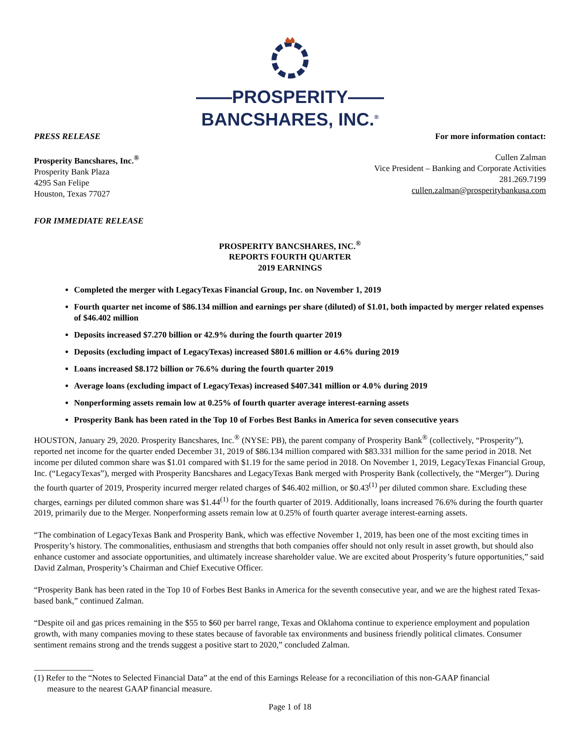——PROSPERITY——
BANCSHARES, INC.<sup>®</sup>
PRESS RELEASE For more information contact:
Prosperity Bancshares, Inc.<sup>®</sup>
Prosperity Bank Plaza
4295 San Felipe
Houston, Texas 77027
Cullen Zalman
Vice President – Banking and Corporate Activities
281.269.7199
cullen.zalman@prosperitybankusa.com
FOR IMMEDIATE RELEASE
PROSPERITY BANCSHARES, INC.<sup>®</sup>
REPORTS FOURTH QUARTER
2019 EARNINGS
Completed the merger with LegacyTexas Financial Group, Inc. on November 1, 2019
Fourth quarter net income of $86.134 million and earnings per share (diluted) of $1.01, both impacted by merger related expenses of $46.402 million
Deposits increased $7.270 billion or 42.9% during the fourth quarter 2019
Deposits (excluding impact of LegacyTexas) increased $801.6 million or 4.6% during 2019
Loans increased $8.172 billion or 76.6% during the fourth quarter 2019
Average loans (excluding impact of LegacyTexas) increased $407.341 million or 4.0% during 2019
Nonperforming assets remain low at 0.25% of fourth quarter average interest-earning assets
Prosperity Bank has been rated in the Top 10 of Forbes Best Banks in America for seven consecutive years
HOUSTON, January 29, 2020. Prosperity Bancshares, Inc.<sup>®</sup> (NYSE: PB), the parent company of Prosperity Bank<sup>®</sup> (collectively, “Prosperity”), reported net income for the quarter ended December 31, 2019 of $86.134 million compared with $83.331 million for the same period in 2018. Net income per diluted common share was $1.01 compared with $1.19 for the same period in 2018. On November 1, 2019, LegacyTexas Financial Group, Inc. (“LegacyTexas”), merged with Prosperity Bancshares and LegacyTexas Bank merged with Prosperity Bank (collectively, the “Merger”). During the fourth quarter of 2019, Prosperity incurred merger related charges of $46.402 million, or $0.43<sup>(1)</sup> per diluted common share. Excluding these charges, earnings per diluted common share was $1.44<sup>(1)</sup> for the fourth quarter of 2019. Additionally, loans increased 76.6% during the fourth quarter 2019, primarily due to the Merger. Nonperforming assets remain low at 0.25% of fourth quarter average interest-earning assets.
“The combination of LegacyTexas Bank and Prosperity Bank, which was effective November 1, 2019, has been one of the most exciting times in Prosperity’s history. The commonalities, enthusiasm and strengths that both companies offer should not only result in asset growth, but should also enhance customer and associate opportunities, and ultimately increase shareholder value. We are excited about Prosperity’s future opportunities,” said David Zalman, Prosperity’s Chairman and Chief Executive Officer.
“Prosperity Bank has been rated in the Top 10 of Forbes Best Banks in America for the seventh consecutive year, and we are the highest rated Texas-based bank,” continued Zalman.
“Despite oil and gas prices remaining in the $55 to $60 per barrel range, Texas and Oklahoma continue to experience employment and population growth, with many companies moving to these states because of favorable tax environments and business friendly political climates. Consumer sentiment remains strong and the trends suggest a positive start to 2020,” concluded Zalman.
______________
(1) Refer to the “Notes to Selected Financial Data” at the end of this Earnings Release for a reconciliation of this non-GAAP financial
measure to the nearest GAAP financial measure.
Page 1 of 18